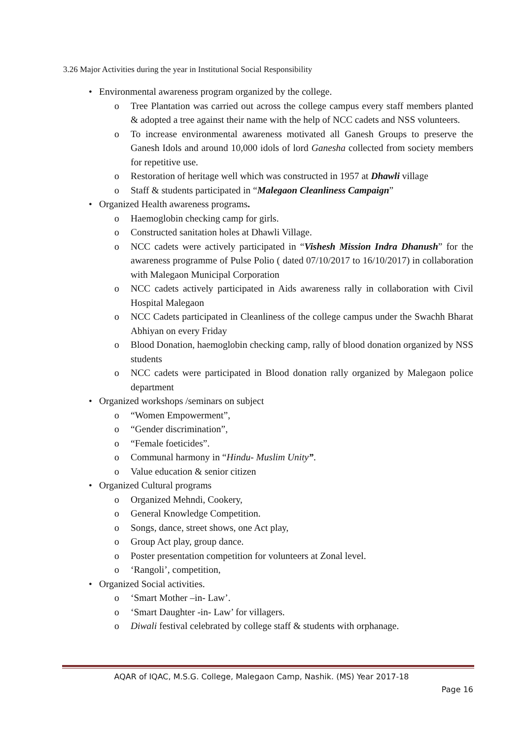3.26 Major Activities during the year in Institutional Social Responsibility
• Environmental awareness program organized by the college.
o Tree Plantation was carried out across the college campus every staff members planted & adopted a tree against their name with the help of NCC cadets and NSS volunteers.
o To increase environmental awareness motivated all Ganesh Groups to preserve the Ganesh Idols and around 10,000 idols of lord Ganesha collected from society members for repetitive use.
o Restoration of heritage well which was constructed in 1957 at Dhawli village
o Staff & students participated in “Malegaon Cleanliness Campaign”
• Organized Health awareness programs.
o Haemoglobin checking camp for girls.
o Constructed sanitation holes at Dhawli Village.
o NCC cadets were actively participated in “Vishesh Mission Indra Dhanush” for the awareness programme of Pulse Polio ( dated 07/10/2017 to 16/10/2017) in collaboration with Malegaon Municipal Corporation
o NCC cadets actively participated in Aids awareness rally in collaboration with Civil Hospital Malegaon
o NCC Cadets participated in Cleanliness of the college campus under the Swachh Bharat Abhiyan on every Friday
o Blood Donation, haemoglobin checking camp, rally of blood donation organized by NSS students
o NCC cadets were participated in Blood donation rally organized by Malegaon police department
• Organized workshops /seminars on subject
o “Women Empowerment”,
o “Gender discrimination”,
o “Female foeticides”.
o Communal harmony in “Hindu- Muslim Unity”.
o Value education & senior citizen
• Organized Cultural programs
o Organized Mehndi, Cookery,
o General Knowledge Competition.
o Songs, dance, street shows, one Act play,
o Group Act play, group dance.
o Poster presentation competition for volunteers at Zonal level.
o ‘Rangoli’, competition,
• Organized Social activities.
o ‘Smart Mother –in- Law’.
o ‘Smart Daughter -in- Law’ for villagers.
o Diwali festival celebrated by college staff & students with orphanage.
AQAR of IQAC, M.S.G. College, Malegaon Camp, Nashik. (MS) Year 2017-18
Page 16